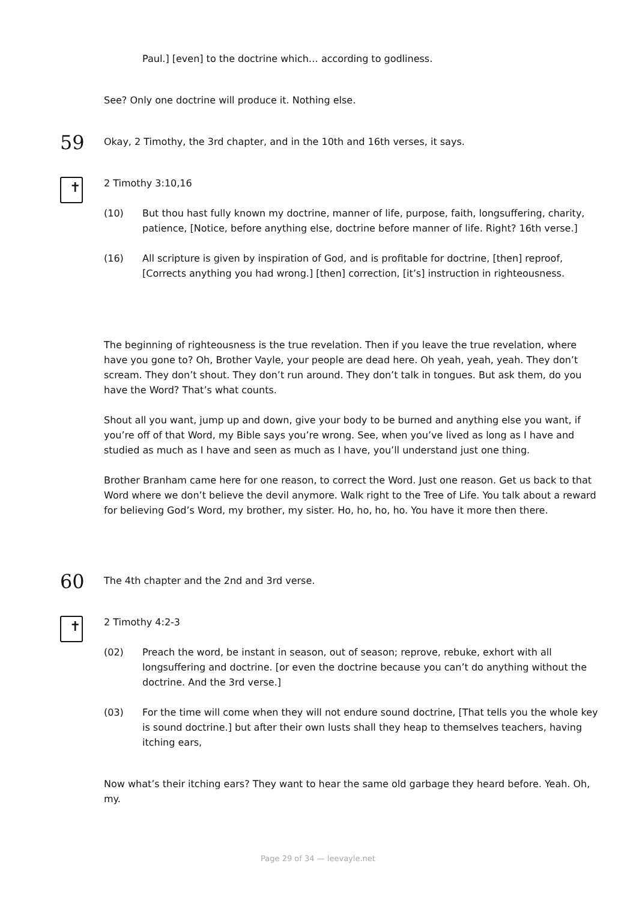Paul.] [even] to the doctrine which… according to godliness.
See? Only one doctrine will produce it. Nothing else.
59 Okay, 2 Timothy, the 3rd chapter, and in the 10th and 16th verses, it says.
✝
2 Timothy 3:10,16
(10) But thou hast fully known my doctrine, manner of life, purpose, faith, longsuffering, charity, patience, [Notice, before anything else, doctrine before manner of life. Right? 16th verse.]
(16) All scripture is given by inspiration of God, and is profitable for doctrine, [then] reproof, [Corrects anything you had wrong.] [then] correction, [it’s] instruction in righteousness.
The beginning of righteousness is the true revelation. Then if you leave the true revelation, where have you gone to? Oh, Brother Vayle, your people are dead here. Oh yeah, yeah, yeah. They don’t scream. They don’t shout. They don’t run around. They don’t talk in tongues. But ask them, do you have the Word? That’s what counts.
Shout all you want, jump up and down, give your body to be burned and anything else you want, if you’re off of that Word, my Bible says you’re wrong. See, when you’ve lived as long as I have and studied as much as I have and seen as much as I have, you’ll understand just one thing.
Brother Branham came here for one reason, to correct the Word. Just one reason. Get us back to that Word where we don’t believe the devil anymore. Walk right to the Tree of Life. You talk about a reward for believing God’s Word, my brother, my sister. Ho, ho, ho, ho. You have it more then there.
60 The 4th chapter and the 2nd and 3rd verse.
✝
2 Timothy 4:2-3
(02) Preach the word, be instant in season, out of season; reprove, rebuke, exhort with all longsuffering and doctrine. [or even the doctrine because you can’t do anything without the doctrine. And the 3rd verse.]
(03) For the time will come when they will not endure sound doctrine, [That tells you the whole key is sound doctrine.] but after their own lusts shall they heap to themselves teachers, having itching ears,
Now what’s their itching ears? They want to hear the same old garbage they heard before. Yeah. Oh, my.
Page 29 of 34 — leevayle.net